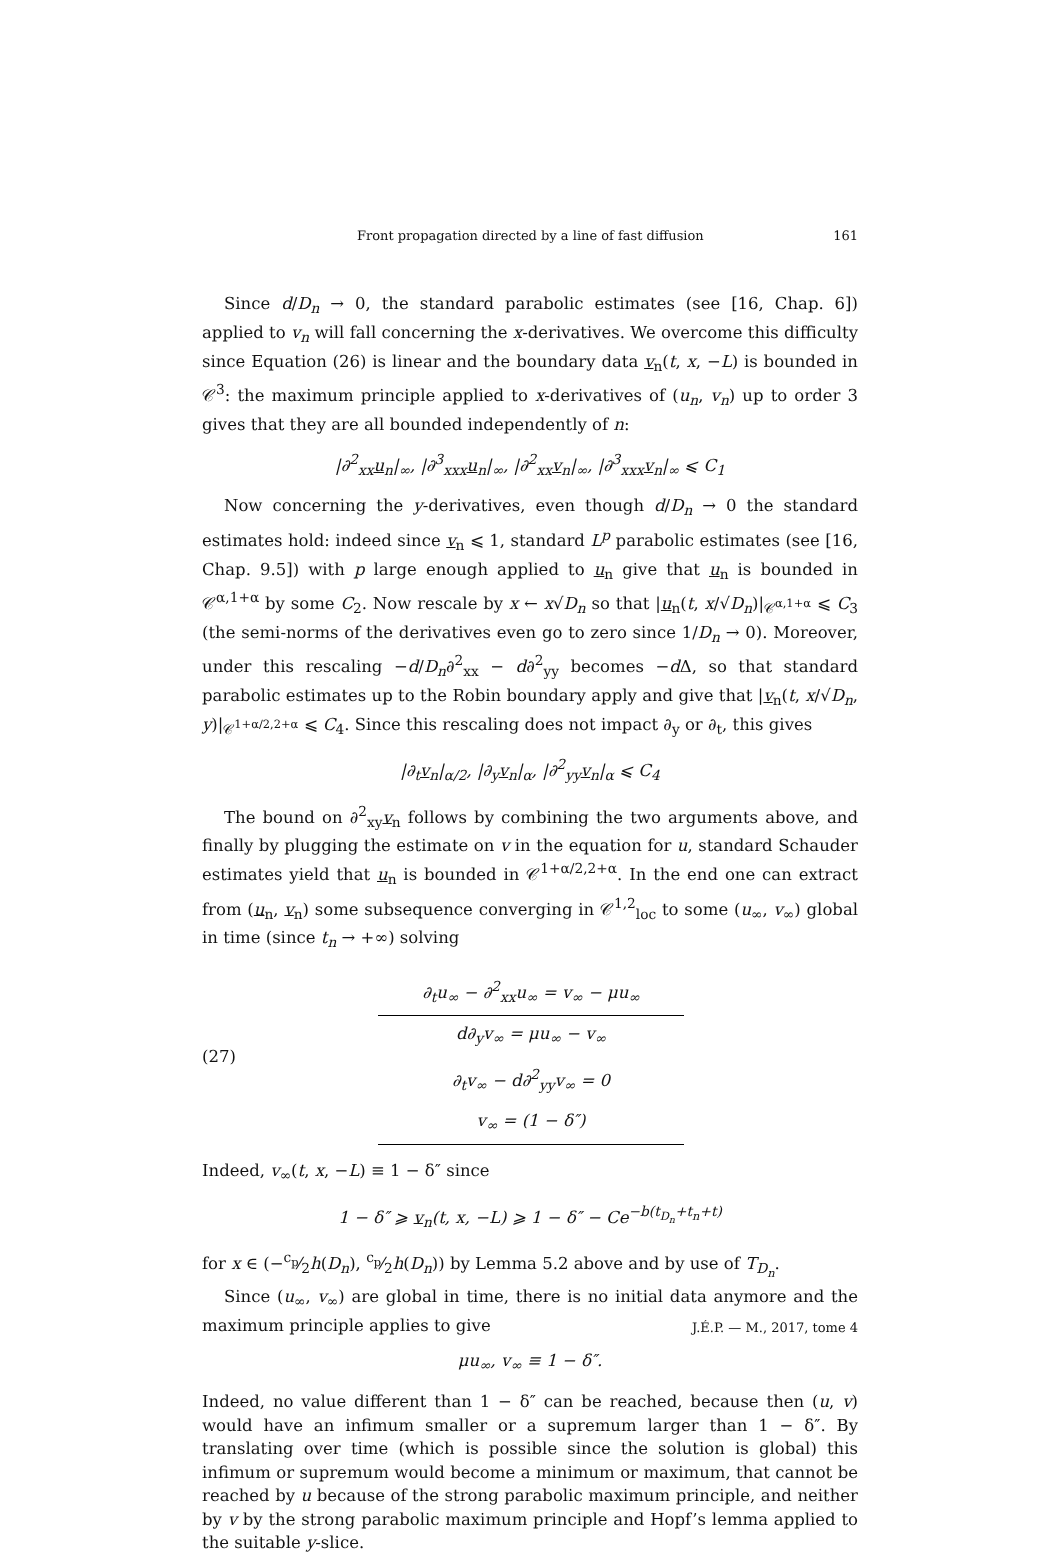Front propagation directed by a line of fast diffusion 161
Since d/D<sub>n</sub> → 0, the standard parabolic estimates (see [16, Chap. 6]) applied to v<sub>n</sub> will fall concerning the x-derivatives. We overcome this difficulty since Equation (26) is linear and the boundary data v<sub>n</sub>(t, x, −L) is bounded in 𝒞<sup>3</sup>: the maximum principle applied to x-derivatives of (u<sub>n</sub>, v<sub>n</sub>) up to order 3 gives that they are all bounded independently of n:
|∂<sup>2</sup><sub>xx</sub>u<sub>n</sub>|<sub>∞</sub>, |∂<sup>3</sup><sub>xxx</sub>u<sub>n</sub>|<sub>∞</sub>, |∂<sup>2</sup><sub>xx</sub>v<sub>n</sub>|<sub>∞</sub>, |∂<sup>3</sup><sub>xxx</sub>v<sub>n</sub>|<sub>∞</sub> ⩽ C<sub>1</sub>
Now concerning the y-derivatives, even though d/D<sub>n</sub> → 0 the standard estimates hold: indeed since v<sub>n</sub> ⩽ 1, standard L<sup>p</sup> parabolic estimates (see [16, Chap. 9.5]) with p large enough applied to u<sub>n</sub> give that u<sub>n</sub> is bounded in 𝒞<sup>α,1+α</sup> by some C<sub>2</sub>. Now rescale by x ← x√D<sub>n</sub> so that |u<sub>n</sub>(t, x/√D<sub>n</sub>)|<sub>𝒞<sup>α,1+α</sup></sub> ⩽ C<sub>3</sub> (the semi-norms of the derivatives even go to zero since 1/D<sub>n</sub> → 0). Moreover, under this rescaling −d/D<sub>n</sub>∂<sup>2</sup><sub>xx</sub> − d∂<sup>2</sup><sub>yy</sub> becomes −d Δ, so that standard parabolic estimates up to the Robin boundary apply and give that |v<sub>n</sub>(t, x/√D<sub>n</sub>, y)|<sub>𝒞<sup>1+α/2,2+α</sup></sub> ⩽ C<sub>4</sub>. Since this rescaling does not impact ∂<sub>y</sub> or ∂<sub>t</sub>, this gives
|∂<sub>t</sub>v<sub>n</sub>|<sub>α/2</sub>, |∂<sub>y</sub>v<sub>n</sub>|<sub>α</sub>, |∂<sup>2</sup><sub>yy</sub>v<sub>n</sub>|<sub>α</sub> ⩽ C<sub>4</sub>
The bound on ∂<sup>2</sup><sub>xy</sub>v<sub>n</sub> follows by combining the two arguments above, and finally by plugging the estimate on v in the equation for u, standard Schauder estimates yield that u<sub>n</sub> is bounded in 𝒞<sup>1+α/2,2+α</sup>. In the end one can extract from (u<sub>n</sub>, v<sub>n</sub>) some subsequence converging in 𝒞<sup>1,2</sup><sub>loc</sub> to some (u<sub>∞</sub>, v<sub>∞</sub>) global in time (since t<sub>n</sub> → +∞) solving
(27)
∂<sub>t</sub>u<sub>∞</sub> − ∂<sup>2</sup><sub>xx</sub>u<sub>∞</sub> = v<sub>∞</sub> − μu<sub>∞</sub>
d∂<sub>y</sub>v<sub>∞</sub> = μu<sub>∞</sub> − v<sub>∞</sub>
∂<sub>t</sub>v<sub>∞</sub> − d∂<sup>2</sup><sub>yy</sub>v<sub>∞</sub> = 0
v<sub>∞</sub> = (1 − δ″)
Indeed, v<sub>∞</sub>(t, x, −L) ≡ 1 − δ″ since
1 − δ″ ⩾ v<sub>n</sub>(t, x, −L) ⩾ 1 − δ″ − Ce<sup>−b(t<sub>D<sub>n</sub></sub>+t<sub>n</sub>+t)</sup>
for x ∈ (−c<sub>p</sub>⁄2h(D<sub>n</sub>), c<sub>p</sub>⁄2h(D<sub>n</sub>)) by Lemma 5.2 above and by use of T<sub>D<sub>n</sub></sub>.
Since (u<sub>∞</sub>, v<sub>∞</sub>) are global in time, there is no initial data anymore and the maximum principle applies to give
μu<sub>∞</sub>, v<sub>∞</sub> ≡ 1 − δ″.
Indeed, no value different than 1 − δ″ can be reached, because then (u, v) would have an infimum smaller or a supremum larger than 1 − δ″. By translating over time (which is possible since the solution is global) this infimum or supremum would become a minimum or maximum, that cannot be reached by u because of the strong parabolic maximum principle, and neither by v by the strong parabolic maximum principle and Hopf’s lemma applied to the suitable y-slice.
J.É.P. — M., 2017, tome 4